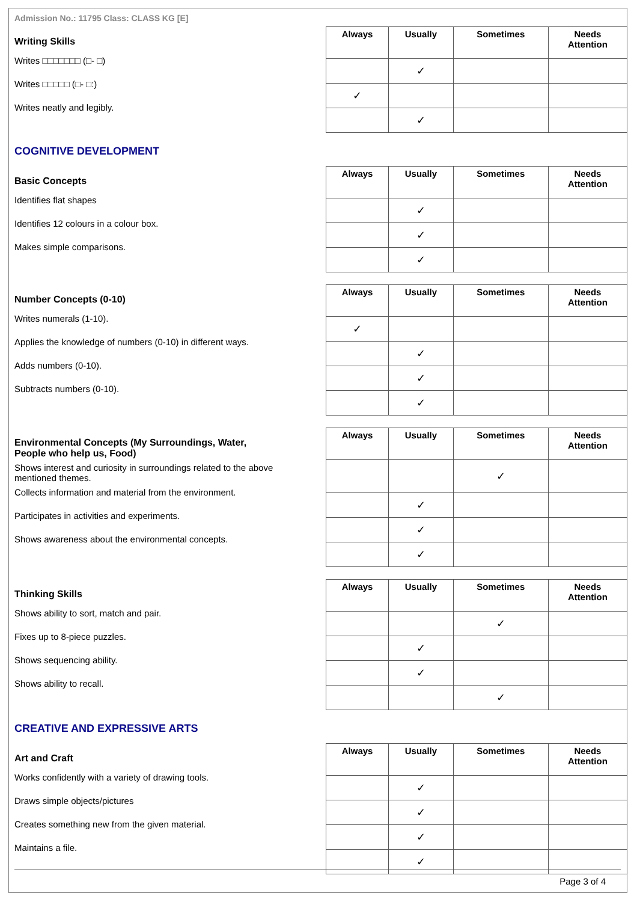Admission No.: 11795 Class: CLASS KG [E]
Writing Skills
Writes □□□□□□□ (□- □)
Writes □□□□□ (□- □:)
Writes neatly and legibly.
| Always | Usually | Sometimes | Needs Attention |
| --- | --- | --- | --- |
| | ✓ | | |
| ✓ | | | |
| | ✓ | | |
COGNITIVE DEVELOPMENT
Basic Concepts
Identifies flat shapes
Identifies 12 colours in a colour box.
Makes simple comparisons.
| Always | Usually | Sometimes | Needs Attention |
| --- | --- | --- | --- |
| | ✓ | | |
| | ✓ | | |
| | ✓ | | |
Number Concepts (0-10)
Writes numerals (1-10).
Applies the knowledge of numbers (0-10) in different ways.
Adds numbers (0-10).
Subtracts numbers (0-10).
| Always | Usually | Sometimes | Needs Attention |
| --- | --- | --- | --- |
| ✓ | | | |
| | ✓ | | |
| | ✓ | | |
| | ✓ | | |
Environmental Concepts (My Surroundings, Water, People who help us, Food)
Shows interest and curiosity in surroundings related to the above mentioned themes.
Collects information and material from the environment.
Participates in activities and experiments.
Shows awareness about the environmental concepts.
| Always | Usually | Sometimes | Needs Attention |
| --- | --- | --- | --- |
| | | ✓ | |
| | ✓ | | |
| | ✓ | | |
| | ✓ | | |
Thinking Skills
Shows ability to sort, match and pair.
Fixes up to 8-piece puzzles.
Shows sequencing ability.
Shows ability to recall.
| Always | Usually | Sometimes | Needs Attention |
| --- | --- | --- | --- |
| | | ✓ | |
| | ✓ | | |
| | ✓ | | |
| | | ✓ | |
CREATIVE AND EXPRESSIVE ARTS
Art and Craft
Works confidently with a variety of drawing tools.
Draws simple objects/pictures
Creates something new from the given material.
Maintains a file.
| Always | Usually | Sometimes | Needs Attention |
| --- | --- | --- | --- |
| | ✓ | | |
| | ✓ | | |
| | ✓ | | |
| | ✓ | | |
Page 3 of 4